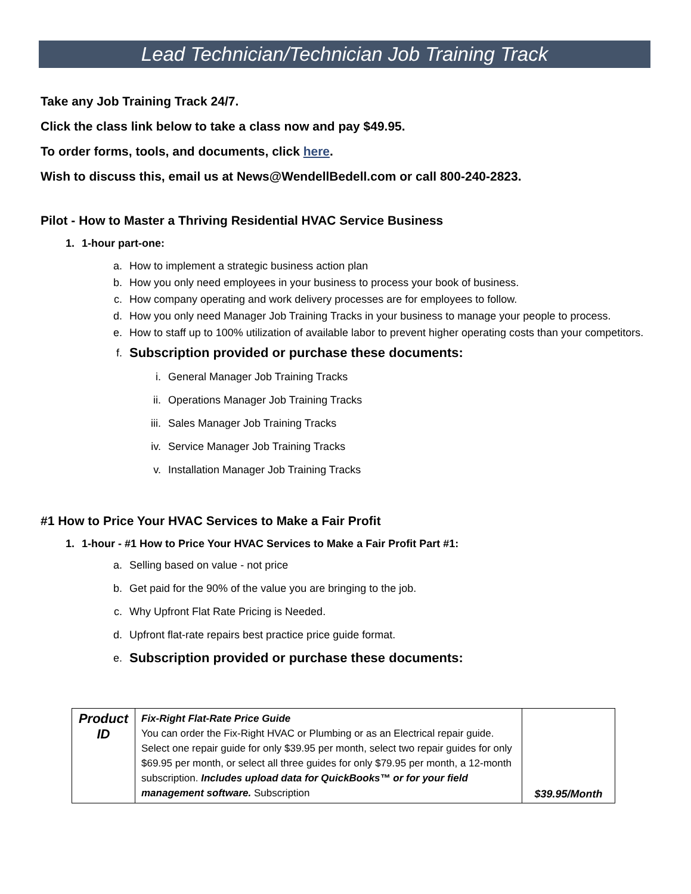Lead Technician/Technician Job Training Track
Take any Job Training Track 24/7.
Click the class link below to take a class now and pay $49.95.
To order forms, tools, and documents, click here.
Wish to discuss this, email us at News@WendellBedell.com or call 800-240-2823.
Pilot - How to Master a Thriving Residential HVAC Service Business
1. 1-hour part-one:
a. How to implement a strategic business action plan
b. How you only need employees in your business to process your book of business.
c. How company operating and work delivery processes are for employees to follow.
d. How you only need Manager Job Training Tracks in your business to manage your people to process.
e. How to staff up to 100% utilization of available labor to prevent higher operating costs than your competitors.
f. Subscription provided or purchase these documents:
i. General Manager Job Training Tracks
ii. Operations Manager Job Training Tracks
iii. Sales Manager Job Training Tracks
iv. Service Manager Job Training Tracks
v. Installation Manager Job Training Tracks
#1 How to Price Your HVAC Services to Make a Fair Profit
1. 1-hour - #1 How to Price Your HVAC Services to Make a Fair Profit Part #1:
a. Selling based on value - not price
b. Get paid for the 90% of the value you are bringing to the job.
c. Why Upfront Flat Rate Pricing is Needed.
d. Upfront flat-rate repairs best practice price guide format.
e. Subscription provided or purchase these documents:
| Product ID | Fix-Right Flat-Rate Price Guide You can order the Fix-Right HVAC or Plumbing or as an Electrical repair guide. Select one repair guide for only $39.95 per month, select two repair guides for only $69.95 per month, or select all three guides for only $79.95 per month, a 12-month subscription. Includes upload data for QuickBooks™ or for your field management software. Subscription | $39.95/Month |